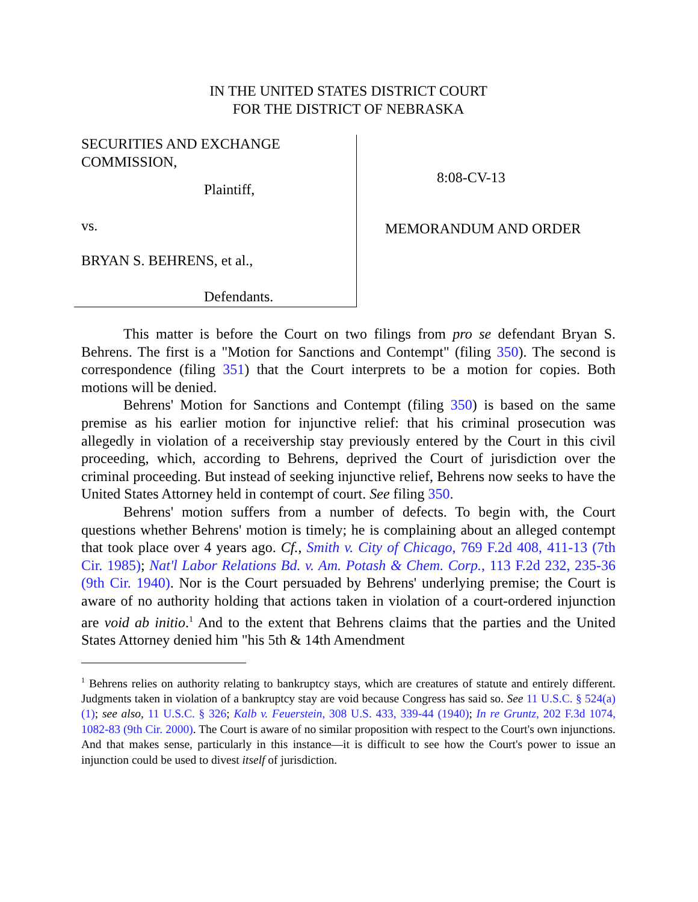IN THE UNITED STATES DISTRICT COURT
FOR THE DISTRICT OF NEBRASKA
SECURITIES AND EXCHANGE
COMMISSION,
Plaintiff,
vs.
BRYAN S. BEHRENS, et al.,
Defendants.
8:08-CV-13
MEMORANDUM AND ORDER
This matter is before the Court on two filings from pro se defendant Bryan S. Behrens. The first is a "Motion for Sanctions and Contempt" (filing 350). The second is correspondence (filing 351) that the Court interprets to be a motion for copies. Both motions will be denied.
Behrens' Motion for Sanctions and Contempt (filing 350) is based on the same premise as his earlier motion for injunctive relief: that his criminal prosecution was allegedly in violation of a receivership stay previously entered by the Court in this civil proceeding, which, according to Behrens, deprived the Court of jurisdiction over the criminal proceeding. But instead of seeking injunctive relief, Behrens now seeks to have the United States Attorney held in contempt of court. See filing 350.
Behrens' motion suffers from a number of defects. To begin with, the Court questions whether Behrens' motion is timely; he is complaining about an alleged contempt that took place over 4 years ago. Cf., Smith v. City of Chicago, 769 F.2d 408, 411-13 (7th Cir. 1985); Nat'l Labor Relations Bd. v. Am. Potash & Chem. Corp., 113 F.2d 232, 235-36 (9th Cir. 1940). Nor is the Court persuaded by Behrens' underlying premise; the Court is aware of no authority holding that actions taken in violation of a court-ordered injunction are void ab initio.<sup>1</sup> And to the extent that Behrens claims that the parties and the United States Attorney denied him "his 5th & 14th Amendment
<sup>1</sup> Behrens relies on authority relating to bankruptcy stays, which are creatures of statute and entirely different. Judgments taken in violation of a bankruptcy stay are void because Congress has said so. See 11 U.S.C. § 524(a)(1); see also, 11 U.S.C. § 326; Kalb v. Feuerstein, 308 U.S. 433, 339-44 (1940); In re Gruntz, 202 F.3d 1074, 1082-83 (9th Cir. 2000). The Court is aware of no similar proposition with respect to the Court's own injunctions. And that makes sense, particularly in this instance—it is difficult to see how the Court's power to issue an injunction could be used to divest itself of jurisdiction.